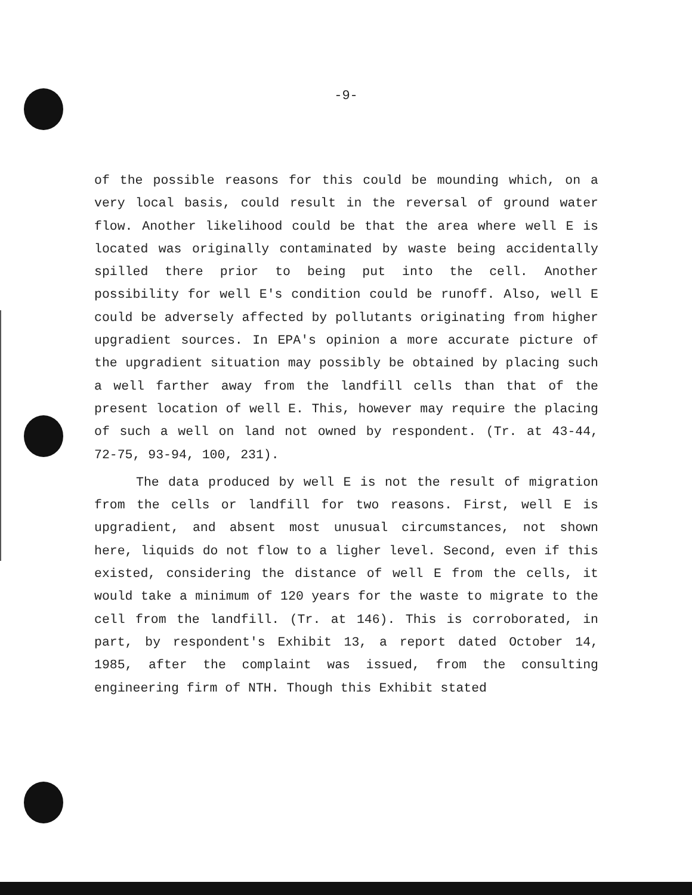-9-
of the possible reasons for this could be mounding which, on a very local basis, could result in the reversal of ground water flow. Another likelihood could be that the area where well E is located was originally contaminated by waste being accidentally spilled there prior to being put into the cell. Another possibility for well E's condition could be runoff. Also, well E could be adversely affected by pollutants originating from higher upgradient sources. In EPA's opinion a more accurate picture of the upgradient situation may possibly be obtained by placing such a well farther away from the landfill cells than that of the present location of well E. This, however may require the placing of such a well on land not owned by respondent. (Tr. at 43-44, 72-75, 93-94, 100, 231).
The data produced by well E is not the result of migration from the cells or landfill for two reasons. First, well E is upgradient, and absent most unusual circumstances, not shown here, liquids do not flow to a ligher level. Second, even if this existed, considering the distance of well E from the cells, it would take a minimum of 120 years for the waste to migrate to the cell from the landfill. (Tr. at 146). This is corroborated, in part, by respondent's Exhibit 13, a report dated October 14, 1985, after the complaint was issued, from the consulting engineering firm of NTH. Though this Exhibit stated